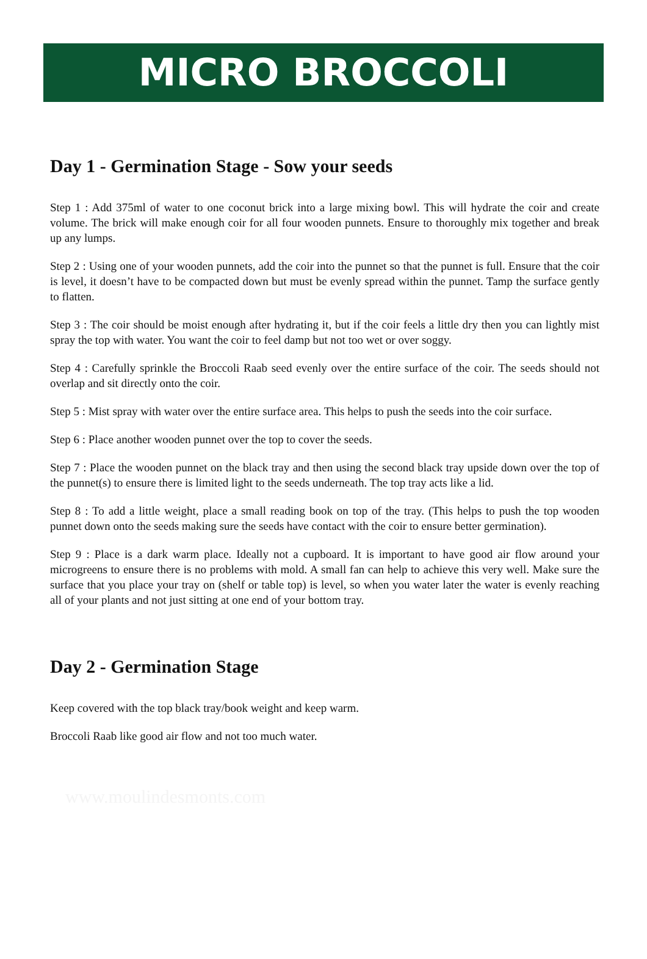MICRO BROCCOLI
Day 1 - Germination Stage - Sow your seeds
Step 1 : Add 375ml of water to one coconut brick into a large mixing bowl. This will hydrate the coir and create volume. The brick will make enough coir for all four wooden punnets. Ensure to thoroughly mix together and break up any lumps.
Step 2 : Using one of your wooden punnets, add the coir into the punnet so that the punnet is full. Ensure that the coir is level, it doesn’t have to be compacted down but must be evenly spread within the punnet. Tamp the surface gently to flatten.
Step 3 : The coir should be moist enough after hydrating it, but if the coir feels a little dry then you can lightly mist spray the top with water. You want the coir to feel damp but not too wet or over soggy.
Step 4 : Carefully sprinkle the Broccoli Raab seed evenly over the entire surface of the coir. The seeds should not overlap and sit directly onto the coir.
Step 5 : Mist spray with water over the entire surface area. This helps to push the seeds into the coir surface.
Step 6 : Place another wooden punnet over the top to cover the seeds.
Step 7 : Place the wooden punnet on the black tray and then using the second black tray upside down over the top of the punnet(s) to ensure there is limited light to the seeds underneath. The top tray acts like a lid.
Step 8 : To add a little weight, place a small reading book on top of the tray. (This helps to push the top wooden punnet down onto the seeds making sure the seeds have contact with the coir to ensure better germination).
Step 9 : Place is a dark warm place. Ideally not a cupboard. It is important to have good air flow around your microgreens to ensure there is no problems with mold. A small fan can help to achieve this very well. Make sure the surface that you place your tray on (shelf or table top) is level, so when you water later the water is evenly reaching all of your plants and not just sitting at one end of your bottom tray.
Day 2 - Germination Stage
Keep covered with the top black tray/book weight and keep warm.
Broccoli Raab like good air flow and not too much water.
www.moulindesmonts.com